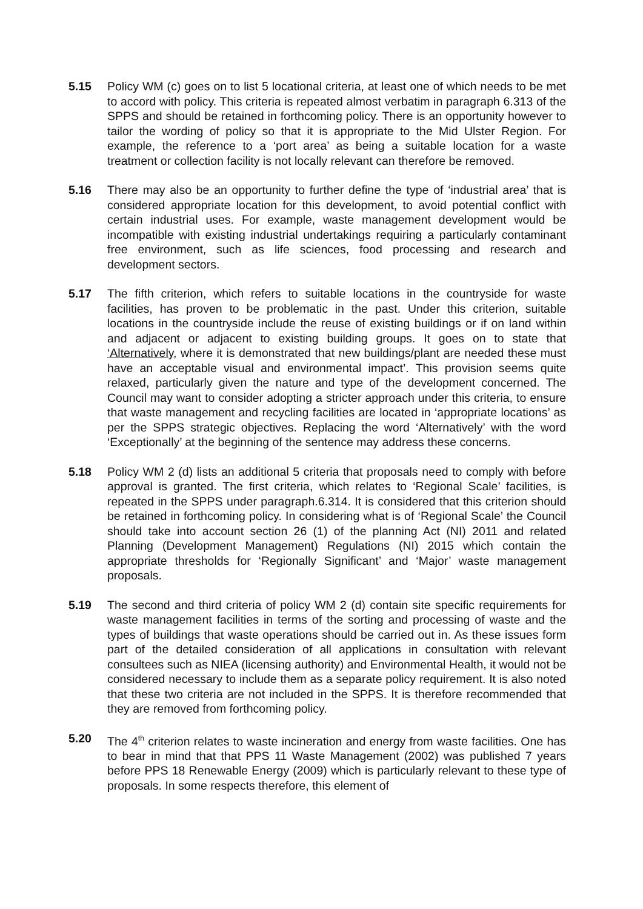5.15 Policy WM (c) goes on to list 5 locational criteria, at least one of which needs to be met to accord with policy. This criteria is repeated almost verbatim in paragraph 6.313 of the SPPS and should be retained in forthcoming policy. There is an opportunity however to tailor the wording of policy so that it is appropriate to the Mid Ulster Region. For example, the reference to a ‘port area’ as being a suitable location for a waste treatment or collection facility is not locally relevant can therefore be removed.
5.16 There may also be an opportunity to further define the type of ‘industrial area’ that is considered appropriate location for this development, to avoid potential conflict with certain industrial uses. For example, waste management development would be incompatible with existing industrial undertakings requiring a particularly contaminant free environment, such as life sciences, food processing and research and development sectors.
5.17 The fifth criterion, which refers to suitable locations in the countryside for waste facilities, has proven to be problematic in the past. Under this criterion, suitable locations in the countryside include the reuse of existing buildings or if on land within and adjacent or adjacent to existing building groups. It goes on to state that ‘Alternatively, where it is demonstrated that new buildings/plant are needed these must have an acceptable visual and environmental impact’. This provision seems quite relaxed, particularly given the nature and type of the development concerned. The Council may want to consider adopting a stricter approach under this criteria, to ensure that waste management and recycling facilities are located in ‘appropriate locations’ as per the SPPS strategic objectives. Replacing the word ‘Alternatively’ with the word ‘Exceptionally’ at the beginning of the sentence may address these concerns.
5.18 Policy WM 2 (d) lists an additional 5 criteria that proposals need to comply with before approval is granted. The first criteria, which relates to ‘Regional Scale’ facilities, is repeated in the SPPS under paragraph.6.314. It is considered that this criterion should be retained in forthcoming policy. In considering what is of ‘Regional Scale’ the Council should take into account section 26 (1) of the planning Act (NI) 2011 and related Planning (Development Management) Regulations (NI) 2015 which contain the appropriate thresholds for ‘Regionally Significant’ and ‘Major’ waste management proposals.
5.19 The second and third criteria of policy WM 2 (d) contain site specific requirements for waste management facilities in terms of the sorting and processing of waste and the types of buildings that waste operations should be carried out in. As these issues form part of the detailed consideration of all applications in consultation with relevant consultees such as NIEA (licensing authority) and Environmental Health, it would not be considered necessary to include them as a separate policy requirement. It is also noted that these two criteria are not included in the SPPS. It is therefore recommended that they are removed from forthcoming policy.
5.20 The 4<sup>th</sup> criterion relates to waste incineration and energy from waste facilities. One has to bear in mind that that PPS 11 Waste Management (2002) was published 7 years before PPS 18 Renewable Energy (2009) which is particularly relevant to these type of proposals. In some respects therefore, this element of